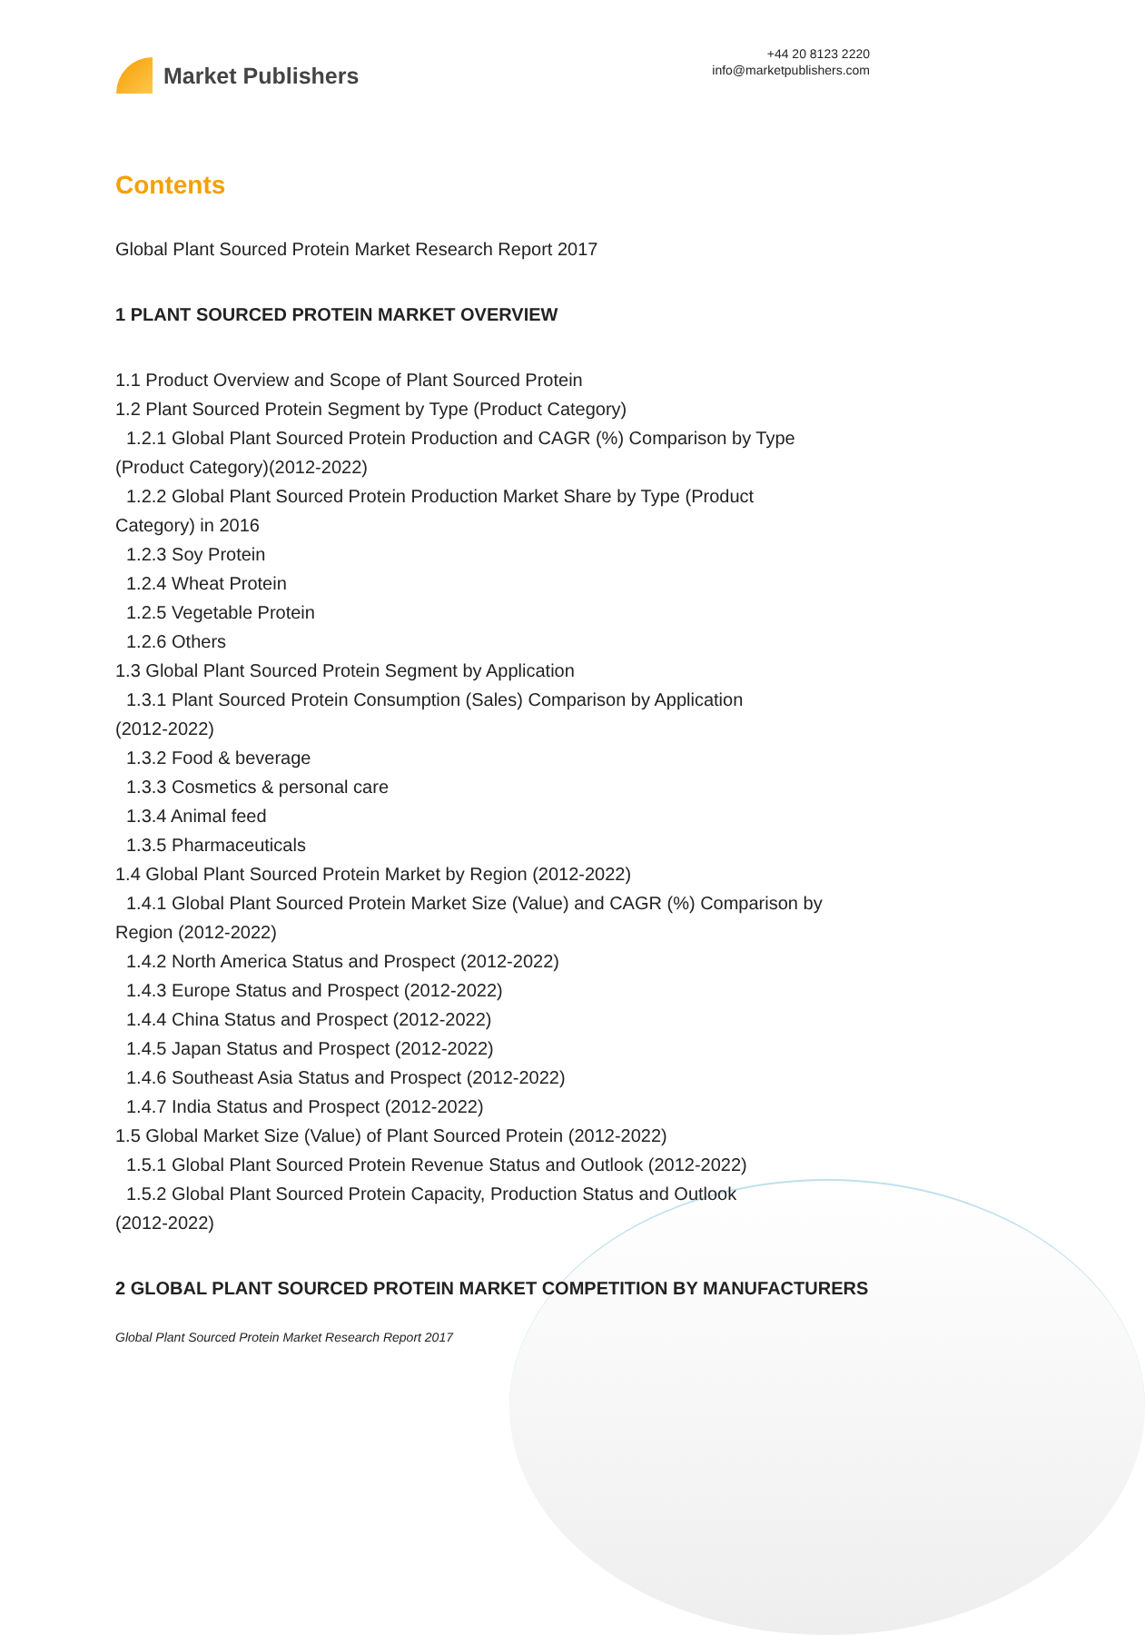Market Publishers
+44 20 8123 2220
info@marketpublishers.com
Contents
Global Plant Sourced Protein Market Research Report 2017
1 PLANT SOURCED PROTEIN MARKET OVERVIEW
1.1 Product Overview and Scope of Plant Sourced Protein
1.2 Plant Sourced Protein Segment by Type (Product Category)
1.2.1 Global Plant Sourced Protein Production and CAGR (%) Comparison by Type
(Product Category)(2012-2022)
1.2.2 Global Plant Sourced Protein Production Market Share by Type (Product
Category) in 2016
1.2.3 Soy Protein
1.2.4 Wheat Protein
1.2.5 Vegetable Protein
1.2.6 Others
1.3 Global Plant Sourced Protein Segment by Application
1.3.1 Plant Sourced Protein Consumption (Sales) Comparison by Application
(2012-2022)
1.3.2 Food & beverage
1.3.3 Cosmetics & personal care
1.3.4 Animal feed
1.3.5 Pharmaceuticals
1.4 Global Plant Sourced Protein Market by Region (2012-2022)
1.4.1 Global Plant Sourced Protein Market Size (Value) and CAGR (%) Comparison by
Region (2012-2022)
1.4.2 North America Status and Prospect (2012-2022)
1.4.3 Europe Status and Prospect (2012-2022)
1.4.4 China Status and Prospect (2012-2022)
1.4.5 Japan Status and Prospect (2012-2022)
1.4.6 Southeast Asia Status and Prospect (2012-2022)
1.4.7 India Status and Prospect (2012-2022)
1.5 Global Market Size (Value) of Plant Sourced Protein (2012-2022)
1.5.1 Global Plant Sourced Protein Revenue Status and Outlook (2012-2022)
1.5.2 Global Plant Sourced Protein Capacity, Production Status and Outlook
(2012-2022)
2 GLOBAL PLANT SOURCED PROTEIN MARKET COMPETITION BY MANUFACTURERS
Global Plant Sourced Protein Market Research Report 2017